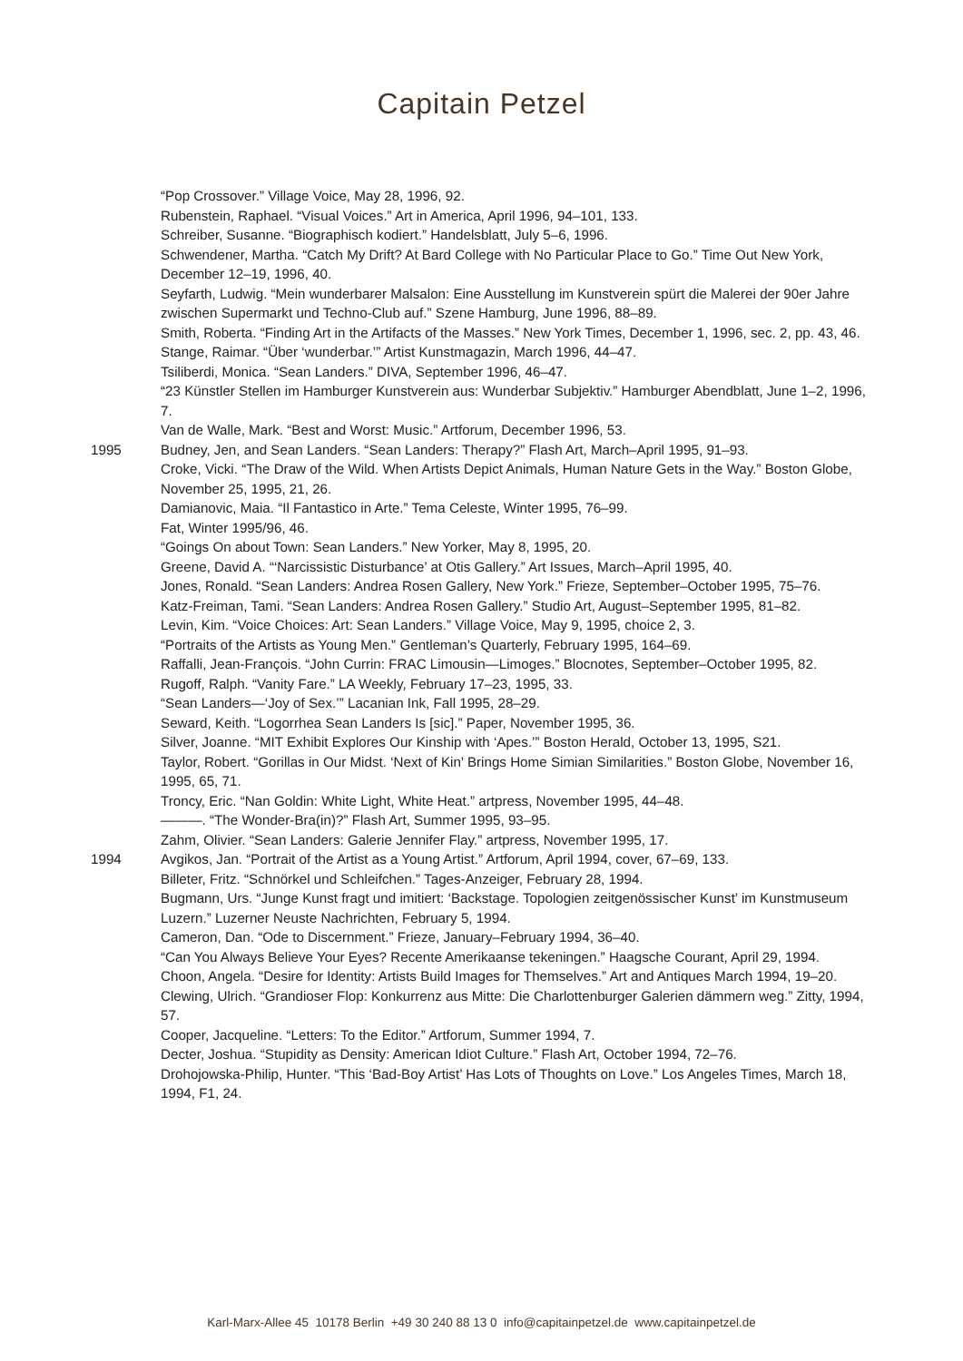Capitain Petzel
“Pop Crossover.” Village Voice, May 28, 1996, 92.
Rubenstein, Raphael. “Visual Voices.” Art in America, April 1996, 94–101, 133.
Schreiber, Susanne. “Biographisch kodiert.” Handelsblatt, July 5–6, 1996.
Schwendener, Martha. “Catch My Drift? At Bard College with No Particular Place to Go.” Time Out New York, December 12–19, 1996, 40.
Seyfarth, Ludwig. “Mein wunderbarer Malsalon: Eine Ausstellung im Kunstverein spürt die Malerei der 90er Jahre zwischen Supermarkt und Techno-Club auf.” Szene Hamburg, June 1996, 88–89.
Smith, Roberta. “Finding Art in the Artifacts of the Masses.” New York Times, December 1, 1996, sec. 2, pp. 43, 46.
Stange, Raimar. “Über ‘wunderbar.’” Artist Kunstmagazin, March 1996, 44–47.
Tsiliberdi, Monica. “Sean Landers.” DIVA, September 1996, 46–47.
“23 Künstler Stellen im Hamburger Kunstverein aus: Wunderbar Subjektiv.” Hamburger Abendblatt, June 1–2, 1996, 7.
Van de Walle, Mark. “Best and Worst: Music.” Artforum, December 1996, 53.
1995 Budney, Jen, and Sean Landers. “Sean Landers: Therapy?” Flash Art, March–April 1995, 91–93.
Croke, Vicki. “The Draw of the Wild. When Artists Depict Animals, Human Nature Gets in the Way.” Boston Globe, November 25, 1995, 21, 26.
Damianovic, Maia. “Il Fantastico in Arte.” Tema Celeste, Winter 1995, 76–99.
Fat, Winter 1995/96, 46.
“Goings On about Town: Sean Landers.” New Yorker, May 8, 1995, 20.
Greene, David A. “‘Narcissistic Disturbance’ at Otis Gallery.” Art Issues, March–April 1995, 40.
Jones, Ronald. “Sean Landers: Andrea Rosen Gallery, New York.” Frieze, September–October 1995, 75–76.
Katz-Freiman, Tami. “Sean Landers: Andrea Rosen Gallery.” Studio Art, August–September 1995, 81–82.
Levin, Kim. “Voice Choices: Art: Sean Landers.” Village Voice, May 9, 1995, choice 2, 3.
“Portraits of the Artists as Young Men.” Gentleman’s Quarterly, February 1995, 164–69.
Raffalli, Jean-François. “John Currin: FRAC Limousin—Limoges.” Blocnotes, September–October 1995, 82.
Rugoff, Ralph. “Vanity Fare.” LA Weekly, February 17–23, 1995, 33.
“Sean Landers—‘Joy of Sex.’” Lacanian Ink, Fall 1995, 28–29.
Seward, Keith. “Logorrhea Sean Landers Is [sic].” Paper, November 1995, 36.
Silver, Joanne. “MIT Exhibit Explores Our Kinship with ‘Apes.’” Boston Herald, October 13, 1995, S21.
Taylor, Robert. “Gorillas in Our Midst. ‘Next of Kin’ Brings Home Simian Similarities.” Boston Globe, November 16, 1995, 65, 71.
Troncy, Eric. “Nan Goldin: White Light, White Heat.” artpress, November 1995, 44–48.
———. “The Wonder-Bra(in)?” Flash Art, Summer 1995, 93–95.
Zahm, Olivier. “Sean Landers: Galerie Jennifer Flay.” artpress, November 1995, 17.
1994 Avgikos, Jan. “Portrait of the Artist as a Young Artist.” Artforum, April 1994, cover, 67–69, 133.
Billeter, Fritz. “Schnörkel und Schleifchen.” Tages-Anzeiger, February 28, 1994.
Bugmann, Urs. “Junge Kunst fragt und imitiert: ‘Backstage. Topologien zeitgenössischer Kunst’ im Kunstmuseum Luzern.” Luzerner Neuste Nachrichten, February 5, 1994.
Cameron, Dan. “Ode to Discernment.” Frieze, January–February 1994, 36–40.
“Can You Always Believe Your Eyes? Recente Amerikaanse tekeningen.” Haagsche Courant, April 29, 1994.
Choon, Angela. “Desire for Identity: Artists Build Images for Themselves.” Art and Antiques March 1994, 19–20.
Clewing, Ulrich. “Grandioser Flop: Konkurrenz aus Mitte: Die Charlottenburger Galerien dämmern weg.” Zitty, 1994, 57.
Cooper, Jacqueline. “Letters: To the Editor.” Artforum, Summer 1994, 7.
Decter, Joshua. “Stupidity as Density: American Idiot Culture.” Flash Art, October 1994, 72–76.
Drohojowska-Philip, Hunter. “This ‘Bad-Boy Artist’ Has Lots of Thoughts on Love.” Los Angeles Times, March 18, 1994, F1, 24.
Karl-Marx-Allee 45 10178 Berlin +49 30 240 88 13 0 info@capitainpetzel.de www.capitainpetzel.de